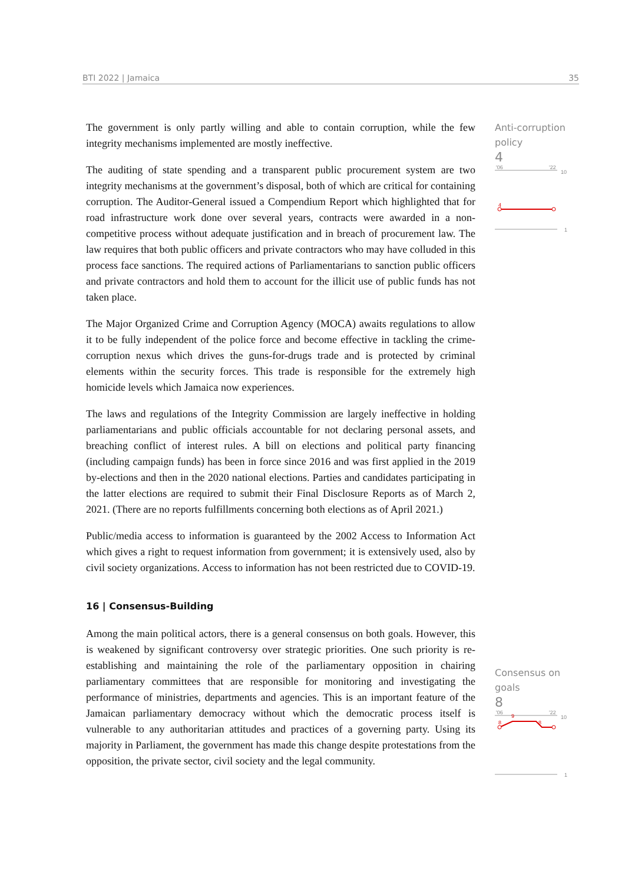BTI 2022 | Jamaica 35
Anti-corruption policy
4
'06
'22
10
4
1
Consensus on goals
8
'06
'22
10
8
9
8
1
The government is only partly willing and able to contain corruption, while the few integrity mechanisms implemented are mostly ineffective.
The auditing of state spending and a transparent public procurement system are two integrity mechanisms at the government’s disposal, both of which are critical for containing corruption. The Auditor-General issued a Compendium Report which highlighted that for road infrastructure work done over several years, contracts were awarded in a non-competitive process without adequate justification and in breach of procurement law. The law requires that both public officers and private contractors who may have colluded in this process face sanctions. The required actions of Parliamentarians to sanction public officers and private contractors and hold them to account for the illicit use of public funds has not taken place.
The Major Organized Crime and Corruption Agency (MOCA) awaits regulations to allow it to be fully independent of the police force and become effective in tackling the crime-corruption nexus which drives the guns-for-drugs trade and is protected by criminal elements within the security forces. This trade is responsible for the extremely high homicide levels which Jamaica now experiences.
The laws and regulations of the Integrity Commission are largely ineffective in holding parliamentarians and public officials accountable for not declaring personal assets, and breaching conflict of interest rules. A bill on elections and political party financing (including campaign funds) has been in force since 2016 and was first applied in the 2019 by-elections and then in the 2020 national elections. Parties and candidates participating in the latter elections are required to submit their Final Disclosure Reports as of March 2, 2021. (There are no reports fulfillments concerning both elections as of April 2021.)
Public/media access to information is guaranteed by the 2002 Access to Information Act which gives a right to request information from government; it is extensively used, also by civil society organizations. Access to information has not been restricted due to COVID-19.
16 | Consensus-Building
Among the main political actors, there is a general consensus on both goals. However, this is weakened by significant controversy over strategic priorities. One such priority is re-establishing and maintaining the role of the parliamentary opposition in chairing parliamentary committees that are responsible for monitoring and investigating the performance of ministries, departments and agencies. This is an important feature of the Jamaican parliamentary democracy without which the democratic process itself is vulnerable to any authoritarian attitudes and practices of a governing party. Using its majority in Parliament, the government has made this change despite protestations from the opposition, the private sector, civil society and the legal community.